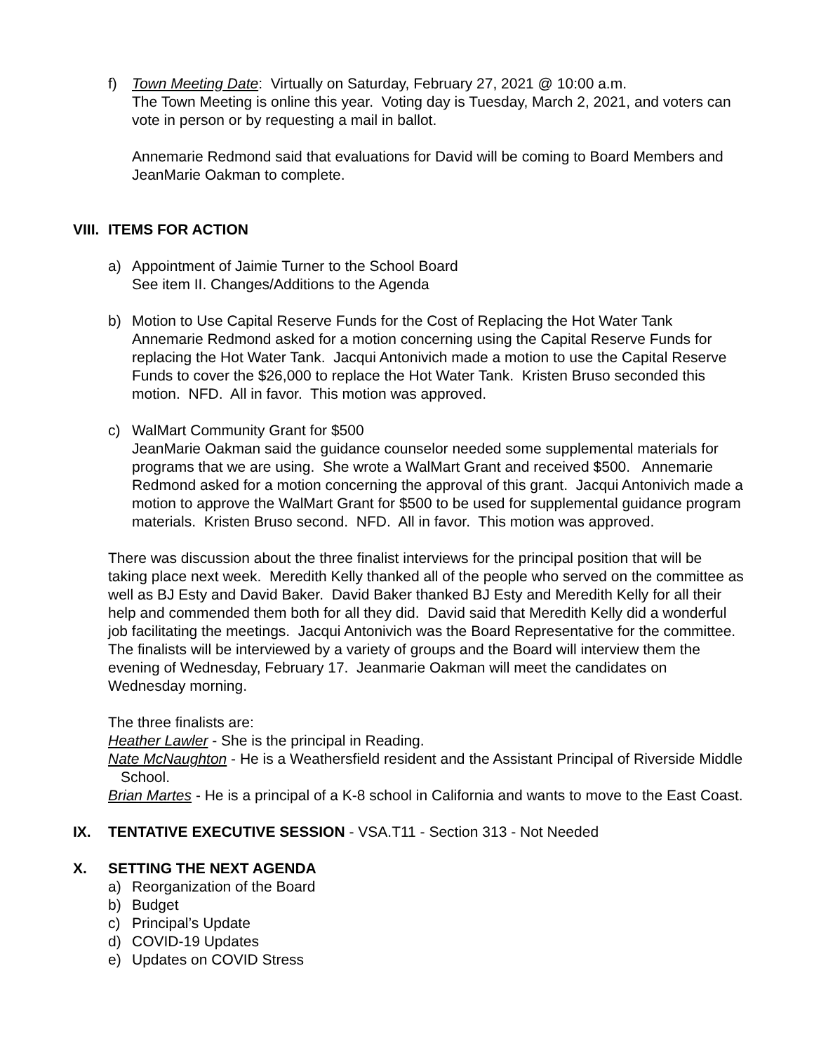f) Town Meeting Date: Virtually on Saturday, February 27, 2021 @ 10:00 a.m.
The Town Meeting is online this year. Voting day is Tuesday, March 2, 2021, and voters can vote in person or by requesting a mail in ballot.
Annemarie Redmond said that evaluations for David will be coming to Board Members and JeanMarie Oakman to complete.
VIII. ITEMS FOR ACTION
a) Appointment of Jaimie Turner to the School Board
See item II. Changes/Additions to the Agenda
b) Motion to Use Capital Reserve Funds for the Cost of Replacing the Hot Water Tank
Annemarie Redmond asked for a motion concerning using the Capital Reserve Funds for replacing the Hot Water Tank. Jacqui Antonivich made a motion to use the Capital Reserve Funds to cover the $26,000 to replace the Hot Water Tank. Kristen Bruso seconded this motion. NFD. All in favor. This motion was approved.
c) WalMart Community Grant for $500
JeanMarie Oakman said the guidance counselor needed some supplemental materials for programs that we are using. She wrote a WalMart Grant and received $500. Annemarie Redmond asked for a motion concerning the approval of this grant. Jacqui Antonivich made a motion to approve the WalMart Grant for $500 to be used for supplemental guidance program materials. Kristen Bruso second. NFD. All in favor. This motion was approved.
There was discussion about the three finalist interviews for the principal position that will be taking place next week. Meredith Kelly thanked all of the people who served on the committee as well as BJ Esty and David Baker. David Baker thanked BJ Esty and Meredith Kelly for all their help and commended them both for all they did. David said that Meredith Kelly did a wonderful job facilitating the meetings. Jacqui Antonivich was the Board Representative for the committee. The finalists will be interviewed by a variety of groups and the Board will interview them the evening of Wednesday, February 17. Jeanmarie Oakman will meet the candidates on Wednesday morning.
The three finalists are:
Heather Lawler - She is the principal in Reading.
Nate McNaughton - He is a Weathersfield resident and the Assistant Principal of Riverside Middle School.
Brian Martes - He is a principal of a K-8 school in California and wants to move to the East Coast.
IX. TENTATIVE EXECUTIVE SESSION - VSA.T11 - Section 313 - Not Needed
X. SETTING THE NEXT AGENDA
a) Reorganization of the Board
b) Budget
c) Principal’s Update
d) COVID-19 Updates
e) Updates on COVID Stress